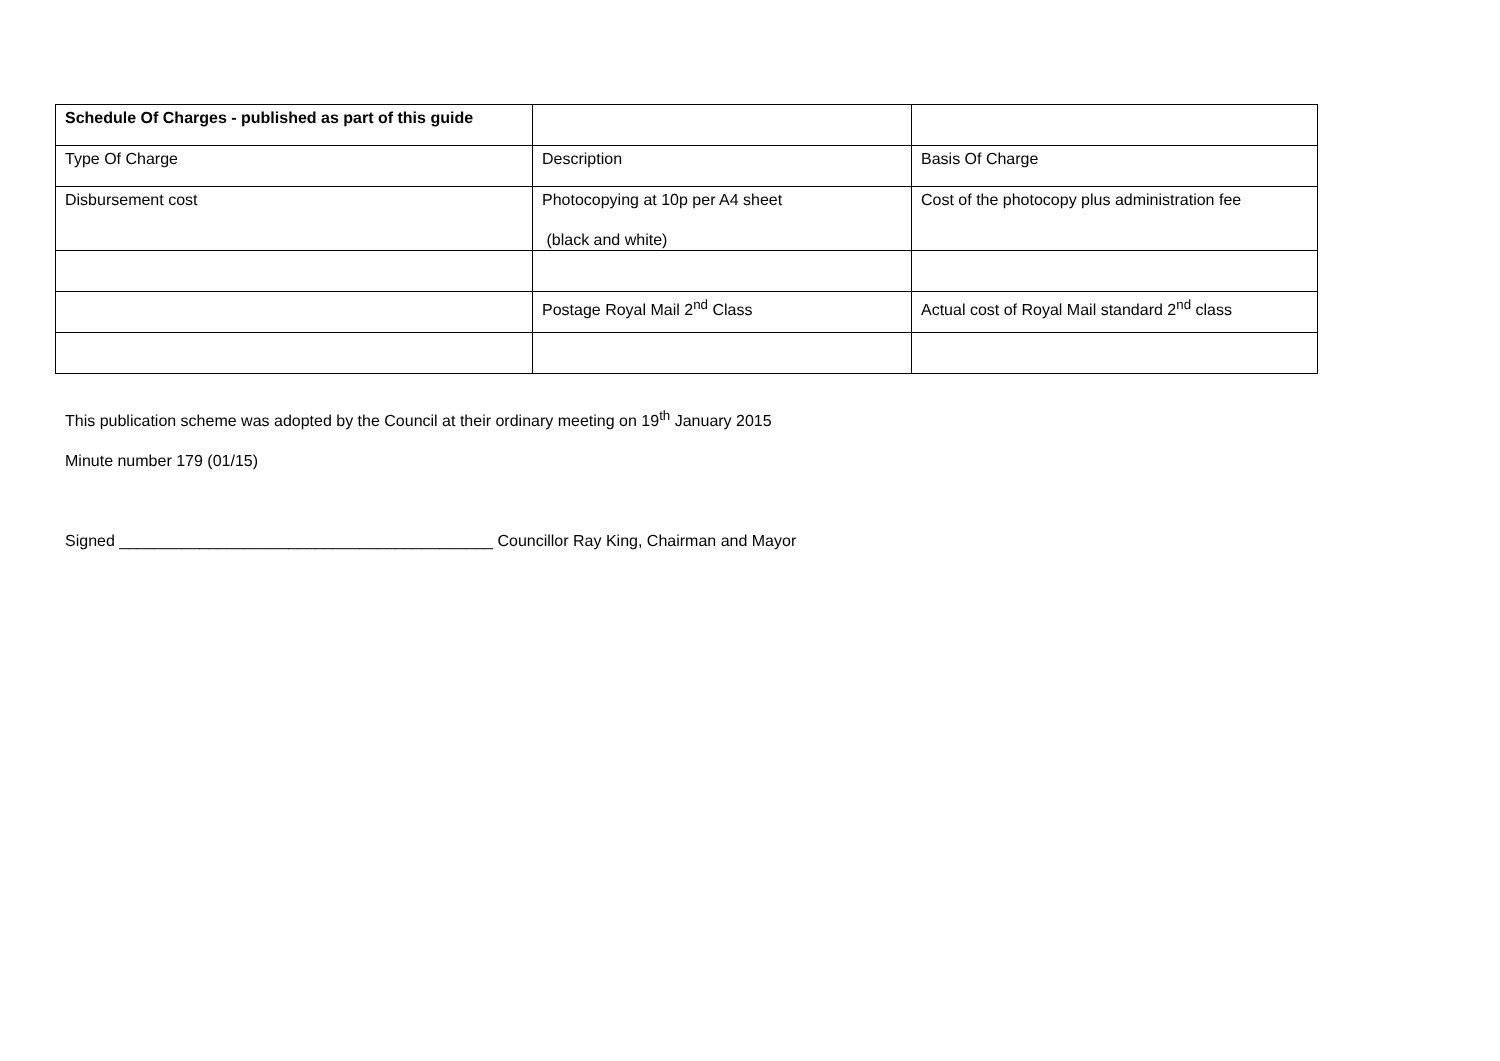| Schedule Of Charges - published as part of this guide | | |
| Type Of Charge | Description | Basis Of Charge |
| Disbursement cost | Photocopying at 10p per A4 sheet (black and white) | Cost of the photocopy plus administration fee |
| | Postage Royal Mail 2<sup>nd</sup> Class | Actual cost of Royal Mail standard 2<sup>nd</sup> class |
This publication scheme was adopted by the Council at their ordinary meeting on 19<sup>th</sup> January 2015
Minute number 179 (01/15)
Signed __________________________________________ Councillor Ray King, Chairman and Mayor